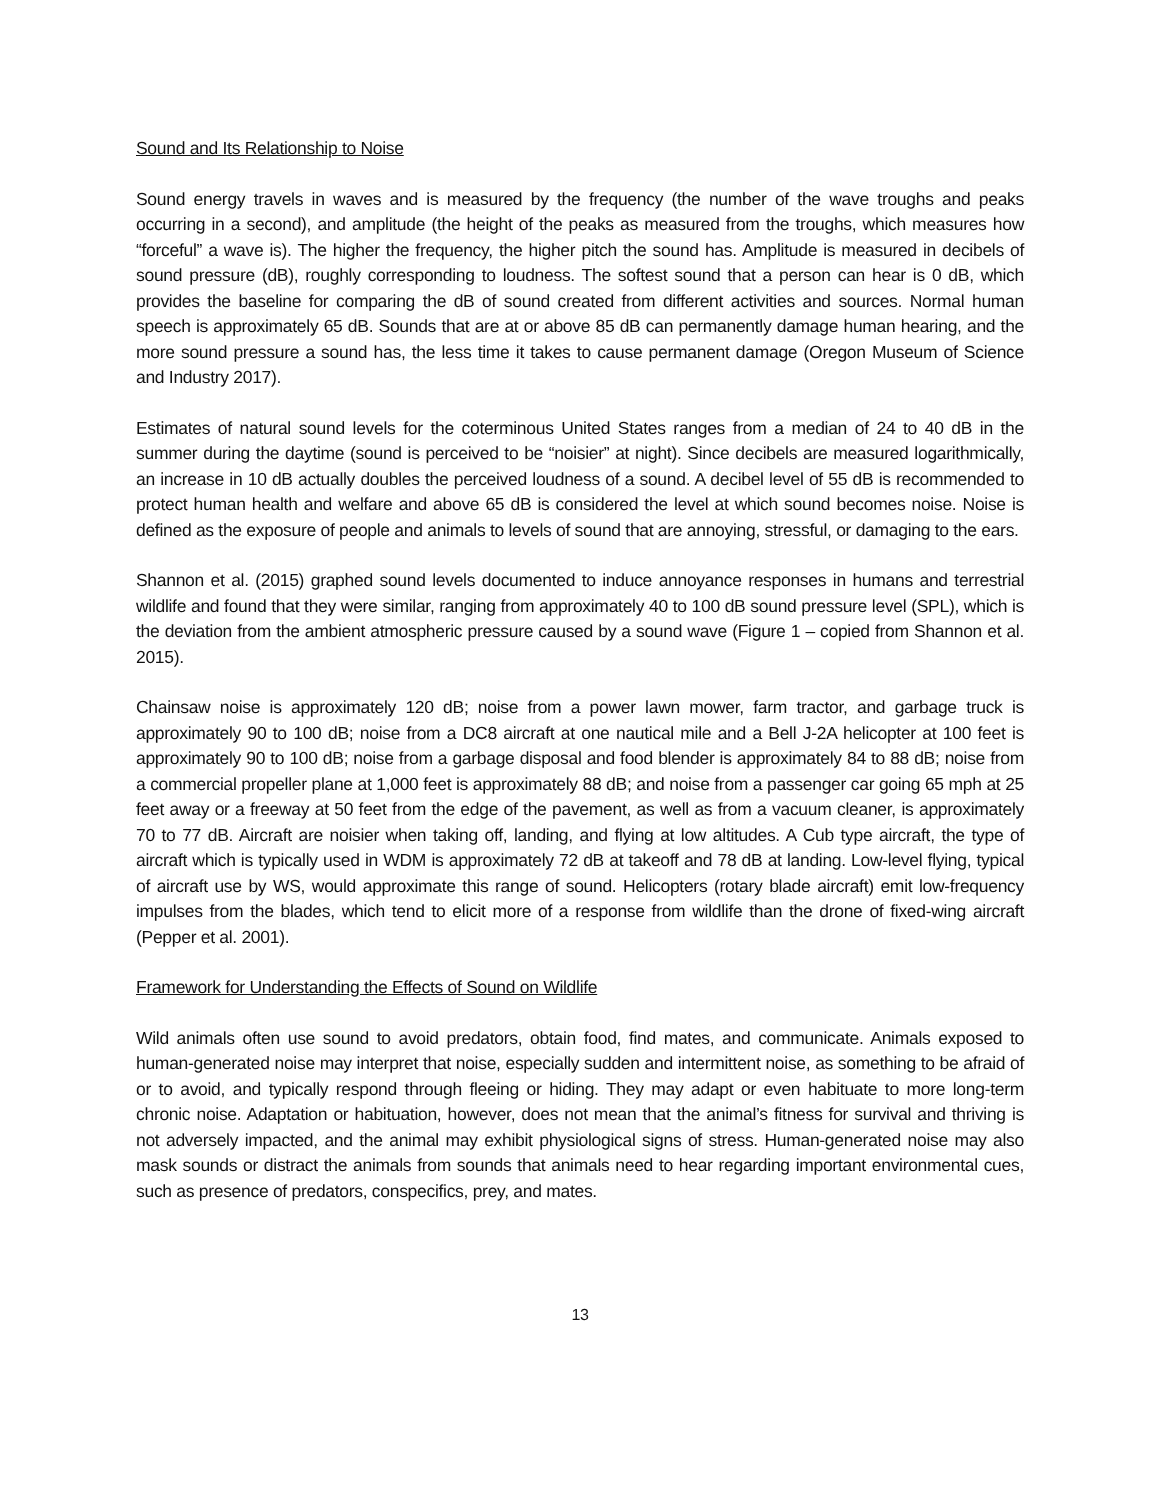Sound and Its Relationship to Noise
Sound energy travels in waves and is measured by the frequency (the number of the wave troughs and peaks occurring in a second), and amplitude (the height of the peaks as measured from the troughs, which measures how “forceful” a wave is). The higher the frequency, the higher pitch the sound has. Amplitude is measured in decibels of sound pressure (dB), roughly corresponding to loudness. The softest sound that a person can hear is 0 dB, which provides the baseline for comparing the dB of sound created from different activities and sources. Normal human speech is approximately 65 dB. Sounds that are at or above 85 dB can permanently damage human hearing, and the more sound pressure a sound has, the less time it takes to cause permanent damage (Oregon Museum of Science and Industry 2017).
Estimates of natural sound levels for the coterminous United States ranges from a median of 24 to 40 dB in the summer during the daytime (sound is perceived to be “noisier” at night). Since decibels are measured logarithmically, an increase in 10 dB actually doubles the perceived loudness of a sound. A decibel level of 55 dB is recommended to protect human health and welfare and above 65 dB is considered the level at which sound becomes noise. Noise is defined as the exposure of people and animals to levels of sound that are annoying, stressful, or damaging to the ears.
Shannon et al. (2015) graphed sound levels documented to induce annoyance responses in humans and terrestrial wildlife and found that they were similar, ranging from approximately 40 to 100 dB sound pressure level (SPL), which is the deviation from the ambient atmospheric pressure caused by a sound wave (Figure 1 – copied from Shannon et al. 2015).
Chainsaw noise is approximately 120 dB; noise from a power lawn mower, farm tractor, and garbage truck is approximately 90 to 100 dB; noise from a DC8 aircraft at one nautical mile and a Bell J-2A helicopter at 100 feet is approximately 90 to 100 dB; noise from a garbage disposal and food blender is approximately 84 to 88 dB; noise from a commercial propeller plane at 1,000 feet is approximately 88 dB; and noise from a passenger car going 65 mph at 25 feet away or a freeway at 50 feet from the edge of the pavement, as well as from a vacuum cleaner, is approximately 70 to 77 dB. Aircraft are noisier when taking off, landing, and flying at low altitudes. A Cub type aircraft, the type of aircraft which is typically used in WDM is approximately 72 dB at takeoff and 78 dB at landing. Low-level flying, typical of aircraft use by WS, would approximate this range of sound. Helicopters (rotary blade aircraft) emit low-frequency impulses from the blades, which tend to elicit more of a response from wildlife than the drone of fixed-wing aircraft (Pepper et al. 2001).
Framework for Understanding the Effects of Sound on Wildlife
Wild animals often use sound to avoid predators, obtain food, find mates, and communicate. Animals exposed to human-generated noise may interpret that noise, especially sudden and intermittent noise, as something to be afraid of or to avoid, and typically respond through fleeing or hiding. They may adapt or even habituate to more long-term chronic noise. Adaptation or habituation, however, does not mean that the animal’s fitness for survival and thriving is not adversely impacted, and the animal may exhibit physiological signs of stress. Human-generated noise may also mask sounds or distract the animals from sounds that animals need to hear regarding important environmental cues, such as presence of predators, conspecifics, prey, and mates.
13